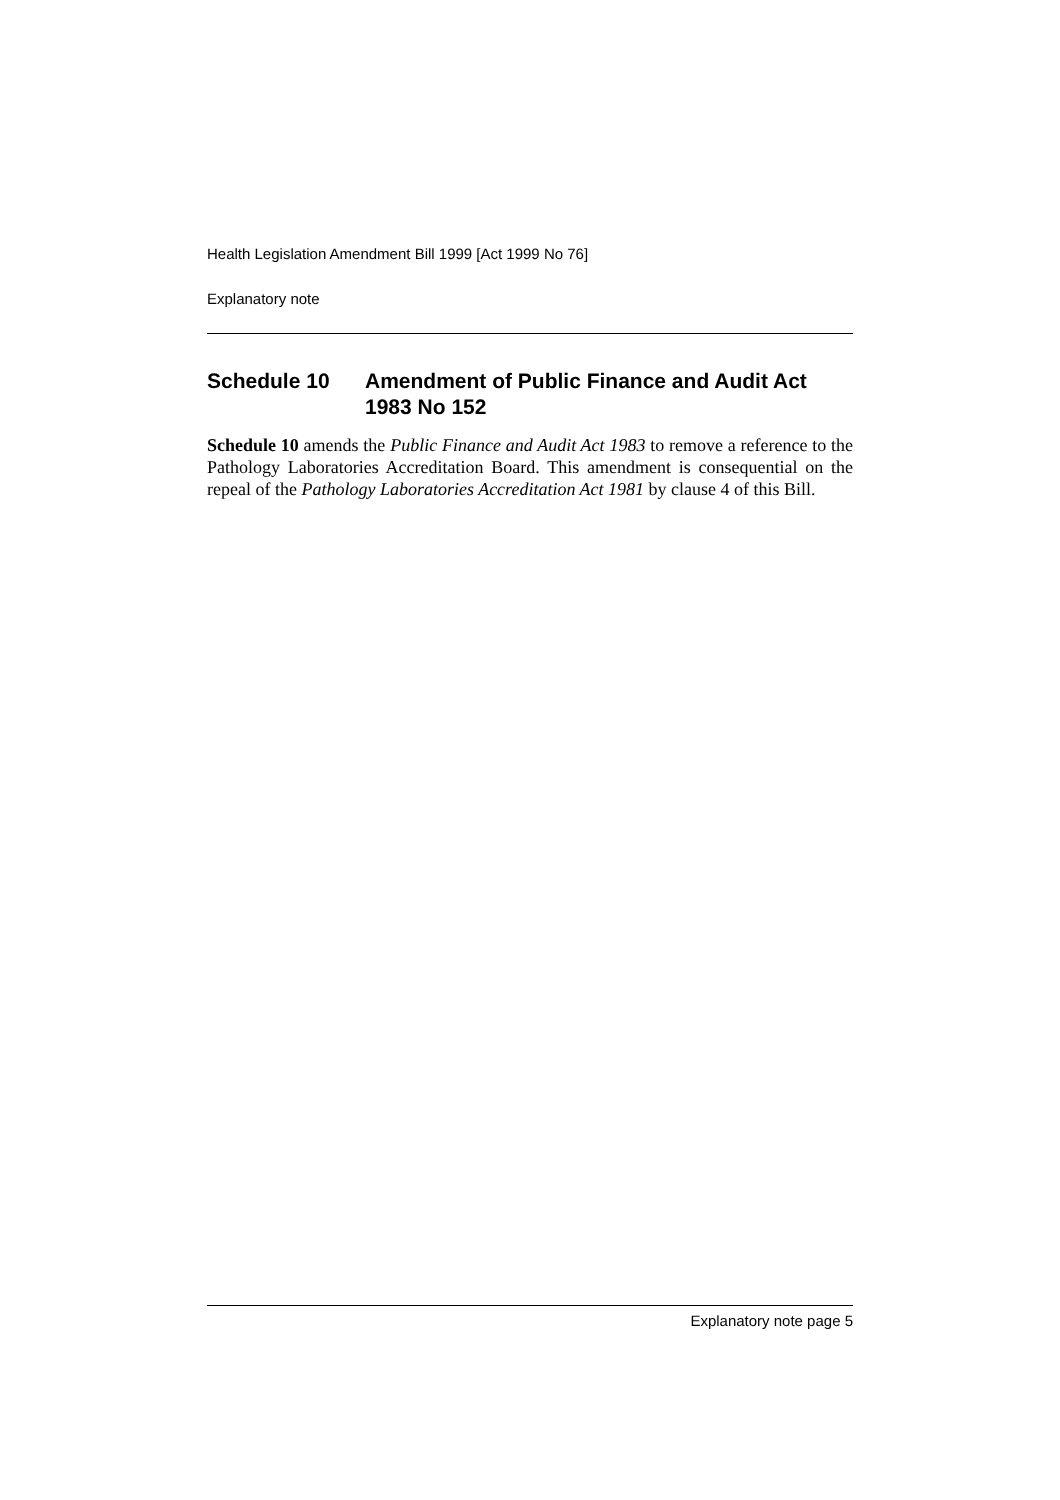Health Legislation Amendment Bill 1999 [Act 1999 No 76]
Explanatory note
Schedule 10 Amendment of Public Finance and Audit Act 1983 No 152
Schedule 10 amends the Public Finance and Audit Act 1983 to remove a reference to the Pathology Laboratories Accreditation Board. This amendment is consequential on the repeal of the Pathology Laboratories Accreditation Act 1981 by clause 4 of this Bill.
Explanatory note page 5